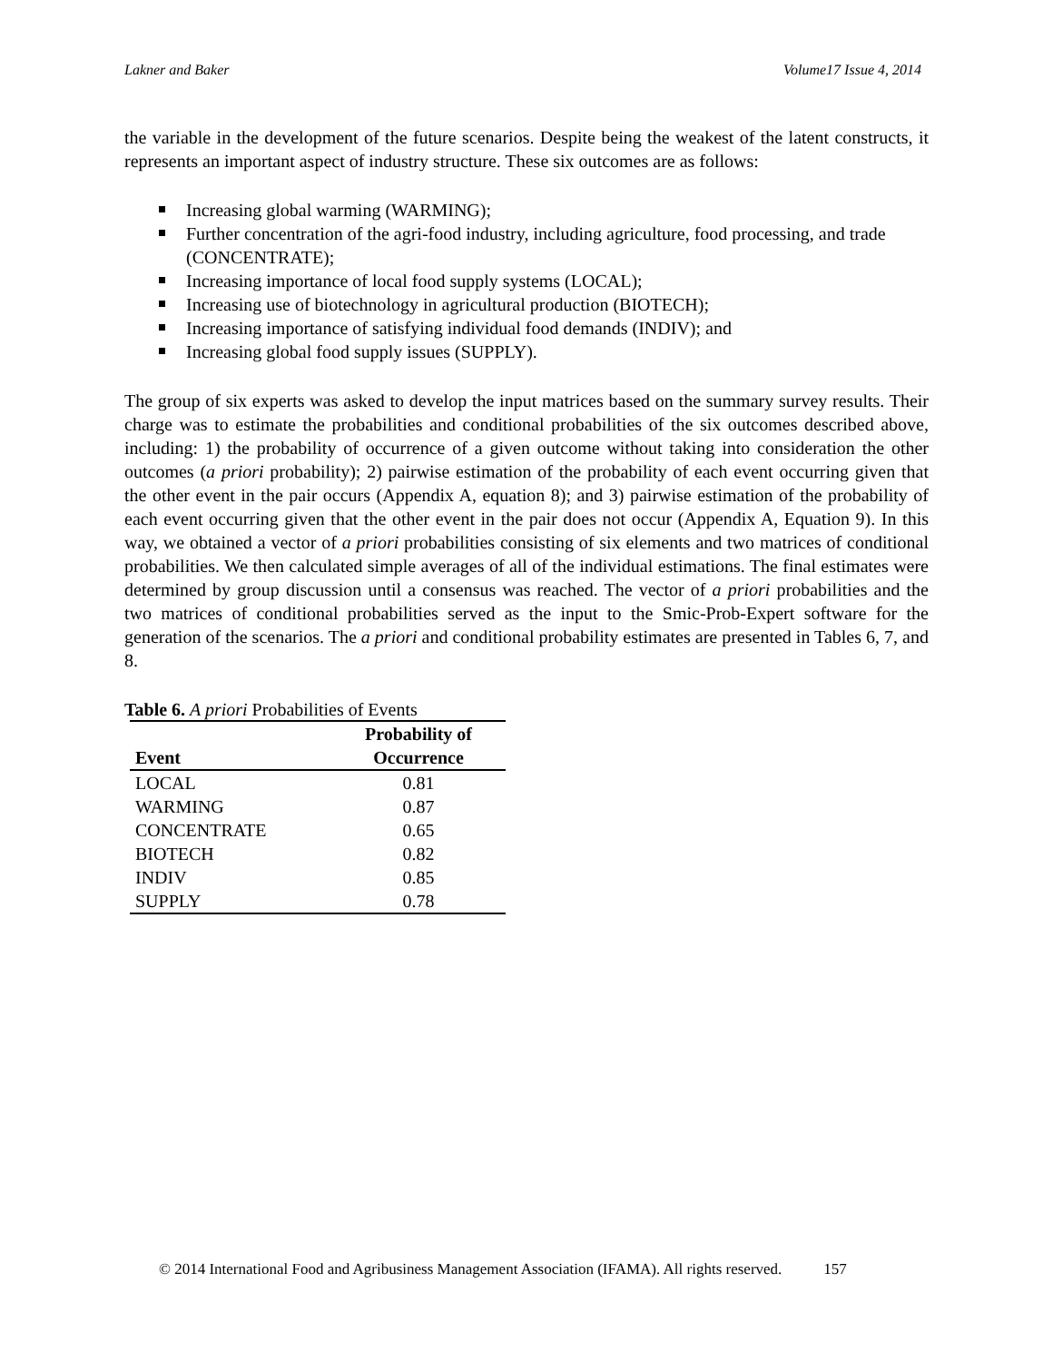Lakner and Baker Volume17 Issue 4, 2014
the variable in the development of the future scenarios. Despite being the weakest of the latent constructs, it represents an important aspect of industry structure. These six outcomes are as follows:
Increasing global warming (WARMING);
Further concentration of the agri-food industry, including agriculture, food processing, and trade (CONCENTRATE);
Increasing importance of local food supply systems (LOCAL);
Increasing use of biotechnology in agricultural production (BIOTECH);
Increasing importance of satisfying individual food demands (INDIV); and
Increasing global food supply issues (SUPPLY).
The group of six experts was asked to develop the input matrices based on the summary survey results. Their charge was to estimate the probabilities and conditional probabilities of the six outcomes described above, including: 1) the probability of occurrence of a given outcome without taking into consideration the other outcomes (a priori probability); 2) pairwise estimation of the probability of each event occurring given that the other event in the pair occurs (Appendix A, equation 8); and 3) pairwise estimation of the probability of each event occurring given that the other event in the pair does not occur (Appendix A, Equation 9). In this way, we obtained a vector of a priori probabilities consisting of six elements and two matrices of conditional probabilities. We then calculated simple averages of all of the individual estimations. The final estimates were determined by group discussion until a consensus was reached. The vector of a priori probabilities and the two matrices of conditional probabilities served as the input to the Smic-Prob-Expert software for the generation of the scenarios. The a priori and conditional probability estimates are presented in Tables 6, 7, and 8.
Table 6. A priori Probabilities of Events
| Event | Probability of Occurrence |
| --- | --- |
| LOCAL | 0.81 |
| WARMING | 0.87 |
| CONCENTRATE | 0.65 |
| BIOTECH | 0.82 |
| INDIV | 0.85 |
| SUPPLY | 0.78 |
© 2014 International Food and Agribusiness Management Association (IFAMA). All rights reserved. 157